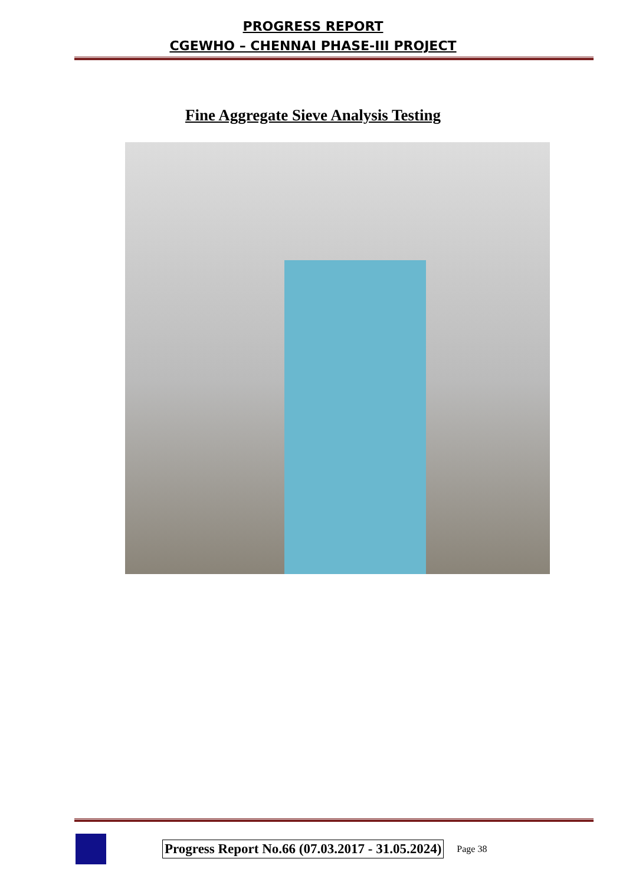PROGRESS REPORT
CGEWHO – CHENNAI PHASE-III PROJECT
Fine Aggregate Sieve Analysis Testing
Progress Report No.66 (07.03.2017 - 31.05.2024) Page 38